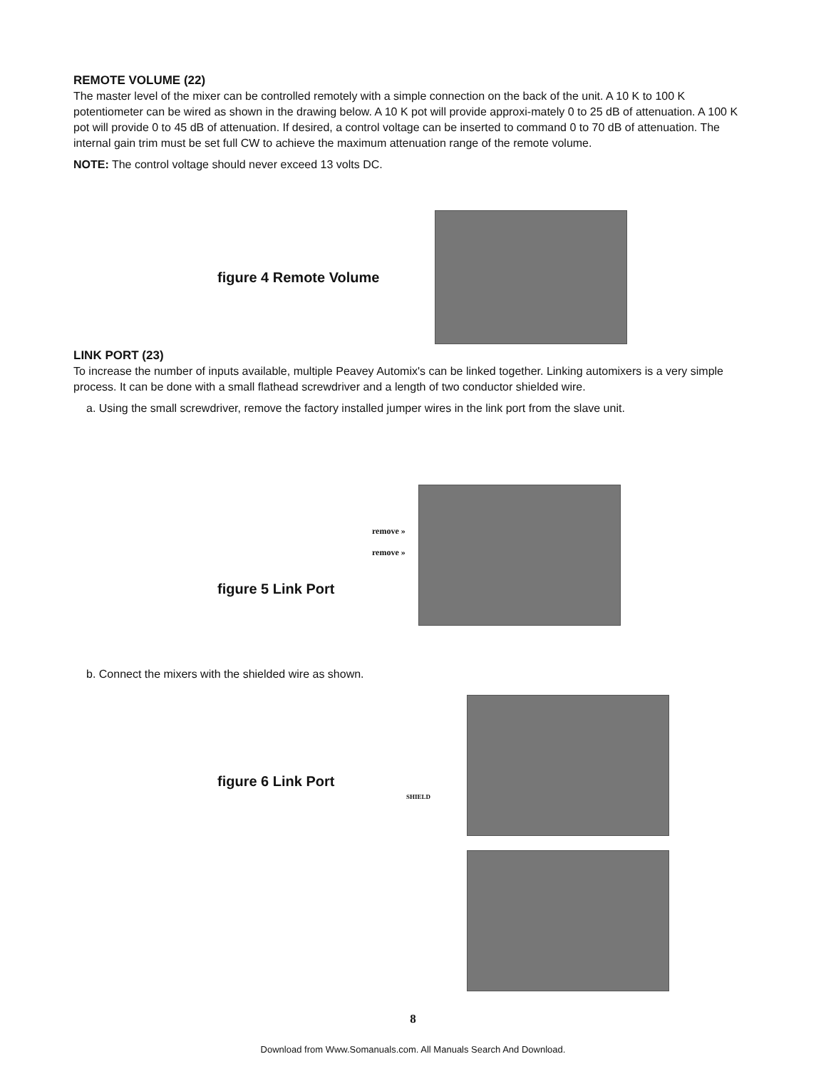REMOTE VOLUME (22)
The master level of the mixer can be controlled remotely with a simple connection on the back of the unit. A 10 K to 100 K potentiometer can be wired as shown in the drawing below. A 10 K pot will provide approxi-mately 0 to 25 dB of attenuation. A 100 K pot will provide 0 to 45 dB of attenuation. If desired, a control voltage can be inserted to command 0 to 70 dB of attenuation. The internal gain trim must be set full CW to achieve the maximum attenuation range of the remote volume.
NOTE: The control voltage should never exceed 13 volts DC.
figure 4 Remote Volume
LINK PORT (23)
To increase the number of inputs available, multiple Peavey Automix's can be linked together. Linking automixers is a very simple process. It can be done with a small flathead screwdriver and a length of two conductor shielded wire.
a. Using the small screwdriver, remove the factory installed jumper wires in the link port from the slave unit.
figure 5 Link Port
remove »
remove »
b. Connect the mixers with the shielded wire as shown.
figure 6 Link Port SHIELD
8
Download from Www.Somanuals.com. All Manuals Search And Download.